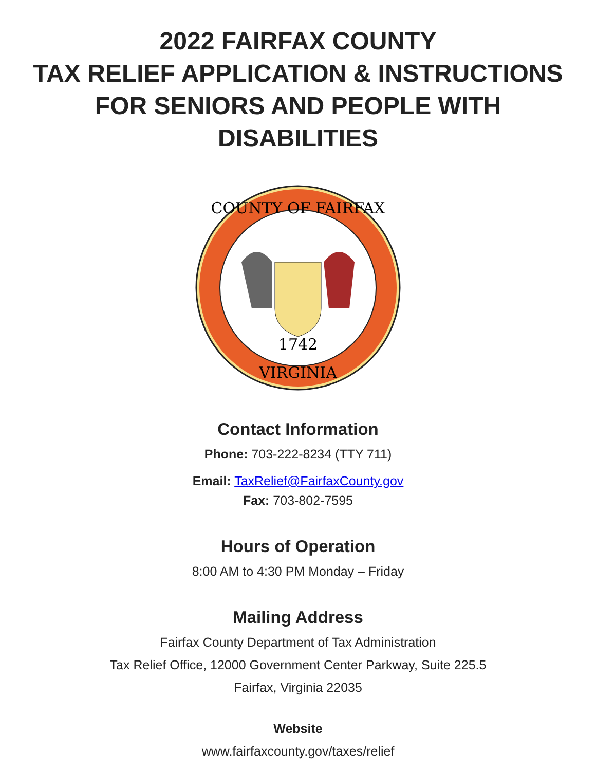2022 FAIRFAX COUNTY
TAX RELIEF APPLICATION & INSTRUCTIONS
FOR SENIORS AND PEOPLE WITH
DISABILITIES
COUNTY OF FAIRFAX
1742
VIRGINIA
Contact Information
Phone: 703-222-8234 (TTY 711)
Email: TaxRelief@FairfaxCounty.gov
Fax: 703-802-7595
Hours of Operation
8:00 AM to 4:30 PM Monday – Friday
Mailing Address
Fairfax County Department of Tax Administration
Tax Relief Office, 12000 Government Center Parkway, Suite 225.5
Fairfax, Virginia 22035
Website
www.fairfaxcounty.gov/taxes/relief